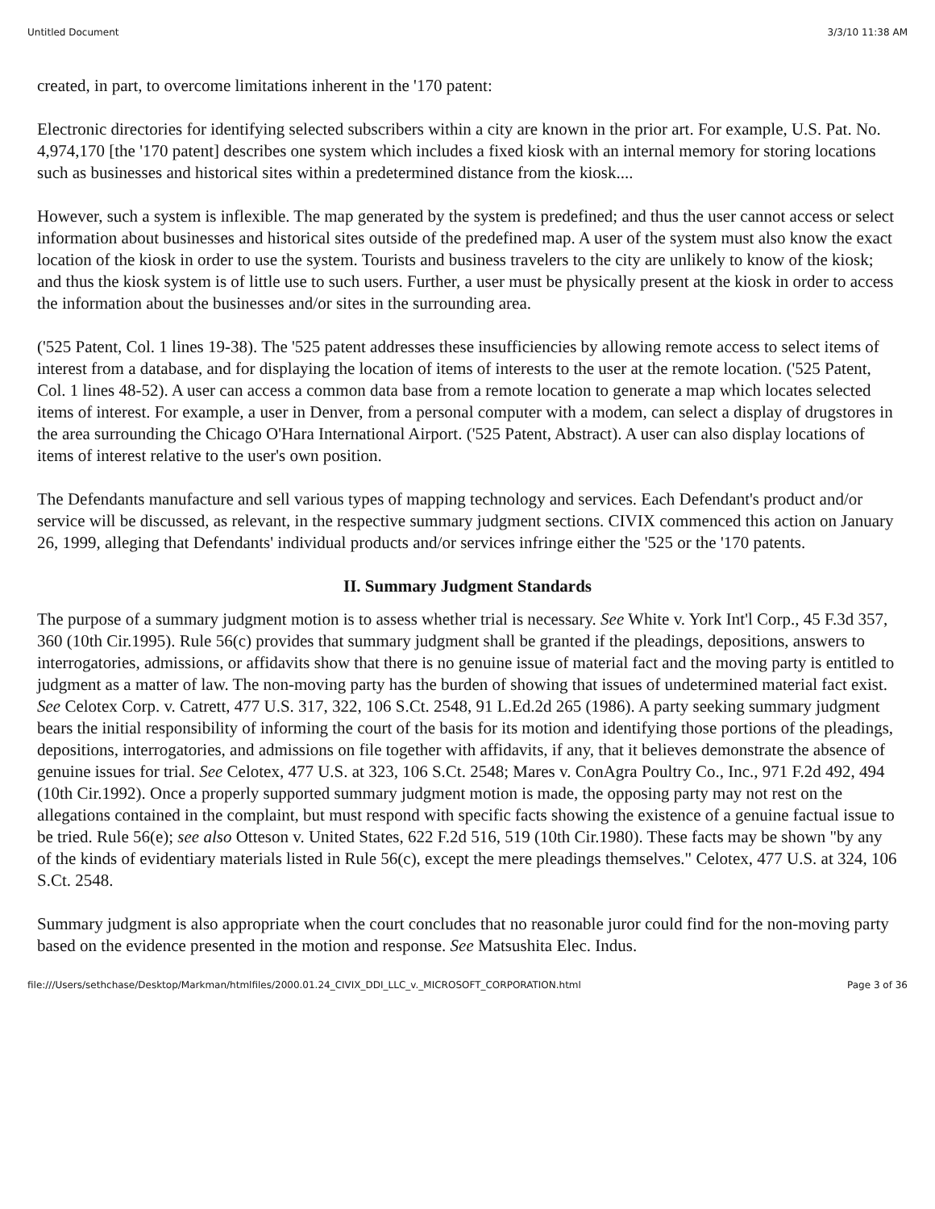Untitled Document 3/3/10 11:38 AM
created, in part, to overcome limitations inherent in the '170 patent:
Electronic directories for identifying selected subscribers within a city are known in the prior art. For example, U.S. Pat. No. 4,974,170 [the '170 patent] describes one system which includes a fixed kiosk with an internal memory for storing locations such as businesses and historical sites within a predetermined distance from the kiosk....
However, such a system is inflexible. The map generated by the system is predefined; and thus the user cannot access or select information about businesses and historical sites outside of the predefined map. A user of the system must also know the exact location of the kiosk in order to use the system. Tourists and business travelers to the city are unlikely to know of the kiosk; and thus the kiosk system is of little use to such users. Further, a user must be physically present at the kiosk in order to access the information about the businesses and/or sites in the surrounding area.
('525 Patent, Col. 1 lines 19-38). The '525 patent addresses these insufficiencies by allowing remote access to select items of interest from a database, and for displaying the location of items of interests to the user at the remote location. ('525 Patent, Col. 1 lines 48-52). A user can access a common data base from a remote location to generate a map which locates selected items of interest. For example, a user in Denver, from a personal computer with a modem, can select a display of drugstores in the area surrounding the Chicago O'Hara International Airport. ('525 Patent, Abstract). A user can also display locations of items of interest relative to the user's own position.
The Defendants manufacture and sell various types of mapping technology and services. Each Defendant's product and/or service will be discussed, as relevant, in the respective summary judgment sections. CIVIX commenced this action on January 26, 1999, alleging that Defendants' individual products and/or services infringe either the '525 or the '170 patents.
II. Summary Judgment Standards
The purpose of a summary judgment motion is to assess whether trial is necessary. See White v. York Int'l Corp., 45 F.3d 357, 360 (10th Cir.1995). Rule 56(c) provides that summary judgment shall be granted if the pleadings, depositions, answers to interrogatories, admissions, or affidavits show that there is no genuine issue of material fact and the moving party is entitled to judgment as a matter of law. The non-moving party has the burden of showing that issues of undetermined material fact exist. See Celotex Corp. v. Catrett, 477 U.S. 317, 322, 106 S.Ct. 2548, 91 L.Ed.2d 265 (1986). A party seeking summary judgment bears the initial responsibility of informing the court of the basis for its motion and identifying those portions of the pleadings, depositions, interrogatories, and admissions on file together with affidavits, if any, that it believes demonstrate the absence of genuine issues for trial. See Celotex, 477 U.S. at 323, 106 S.Ct. 2548; Mares v. ConAgra Poultry Co., Inc., 971 F.2d 492, 494 (10th Cir.1992). Once a properly supported summary judgment motion is made, the opposing party may not rest on the allegations contained in the complaint, but must respond with specific facts showing the existence of a genuine factual issue to be tried. Rule 56(e); see also Otteson v. United States, 622 F.2d 516, 519 (10th Cir.1980). These facts may be shown "by any of the kinds of evidentiary materials listed in Rule 56(c), except the mere pleadings themselves." Celotex, 477 U.S. at 324, 106 S.Ct. 2548.
Summary judgment is also appropriate when the court concludes that no reasonable juror could find for the non-moving party based on the evidence presented in the motion and response. See Matsushita Elec. Indus.
file:///Users/sethchase/Desktop/Markman/htmlfiles/2000.01.24_CIVIX_DDI_LLC_v._MICROSOFT_CORPORATION.html Page 3 of 36